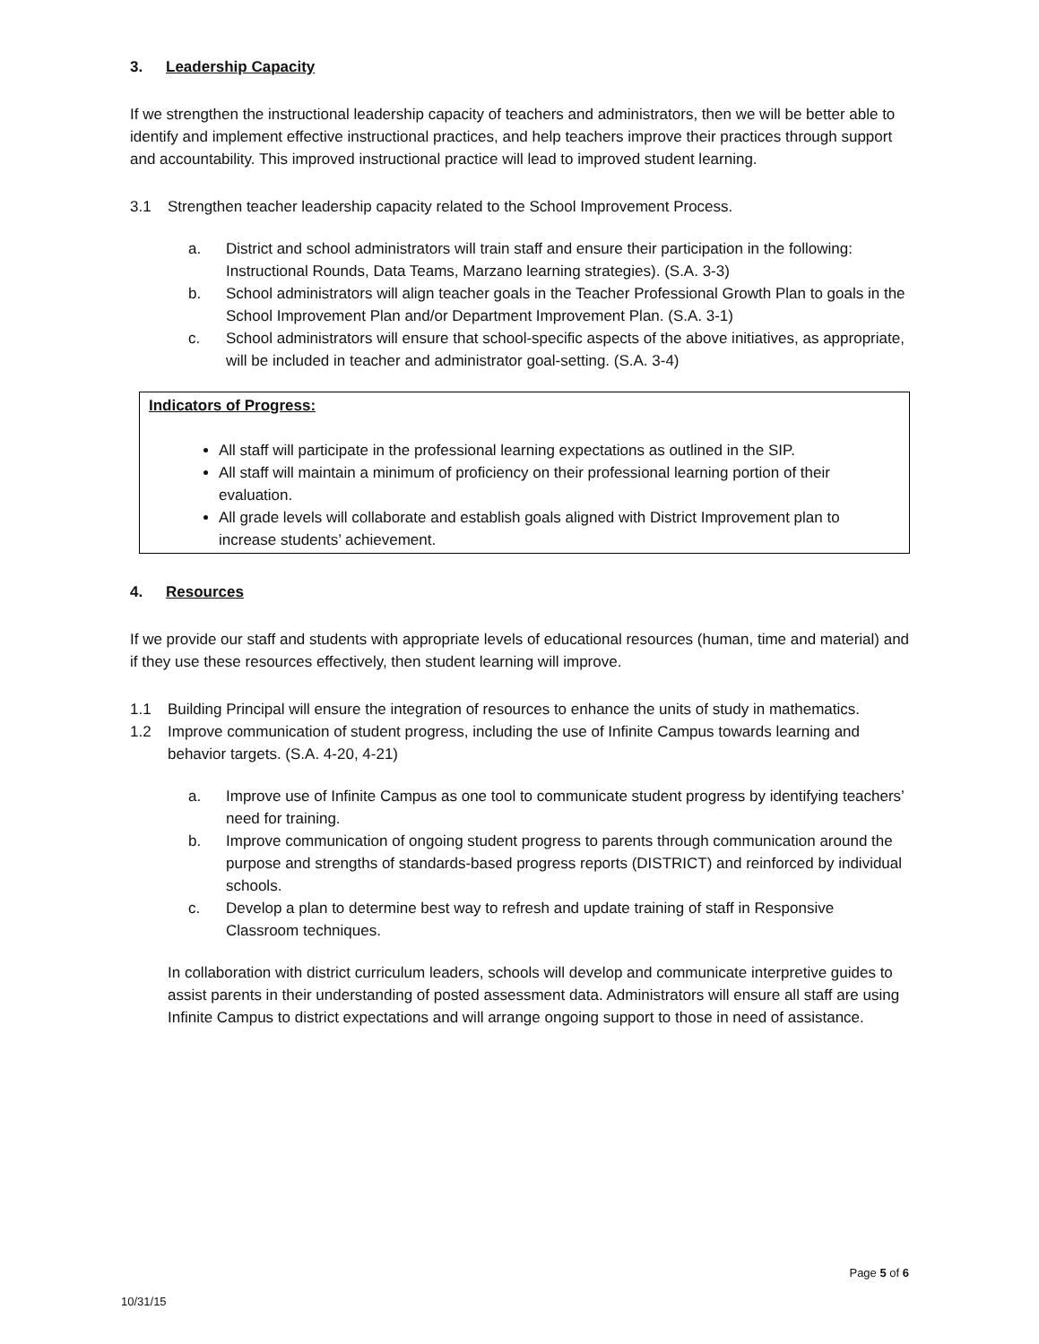3. Leadership Capacity
If we strengthen the instructional leadership capacity of teachers and administrators, then we will be better able to identify and implement effective instructional practices, and help teachers improve their practices through support and accountability. This improved instructional practice will lead to improved student learning.
3.1 Strengthen teacher leadership capacity related to the School Improvement Process.
a. District and school administrators will train staff and ensure their participation in the following: Instructional Rounds, Data Teams, Marzano learning strategies). (S.A. 3-3)
b. School administrators will align teacher goals in the Teacher Professional Growth Plan to goals in the School Improvement Plan and/or Department Improvement Plan. (S.A. 3-1)
c. School administrators will ensure that school-specific aspects of the above initiatives, as appropriate, will be included in teacher and administrator goal-setting. (S.A. 3-4)
Indicators of Progress:
All staff will participate in the professional learning expectations as outlined in the SIP.
All staff will maintain a minimum of proficiency on their professional learning portion of their evaluation.
All grade levels will collaborate and establish goals aligned with District Improvement plan to increase students’ achievement.
4. Resources
If we provide our staff and students with appropriate levels of educational resources (human, time and material) and if they use these resources effectively, then student learning will improve.
1.1 Building Principal will ensure the integration of resources to enhance the units of study in mathematics.
1.2 Improve communication of student progress, including the use of Infinite Campus towards learning and behavior targets. (S.A. 4-20, 4-21)
a. Improve use of Infinite Campus as one tool to communicate student progress by identifying teachers’ need for training.
b. Improve communication of ongoing student progress to parents through communication around the purpose and strengths of standards-based progress reports (DISTRICT) and reinforced by individual schools.
c. Develop a plan to determine best way to refresh and update training of staff in Responsive Classroom techniques.
In collaboration with district curriculum leaders, schools will develop and communicate interpretive guides to assist parents in their understanding of posted assessment data. Administrators will ensure all staff are using Infinite Campus to district expectations and will arrange ongoing support to those in need of assistance.
Page 5 of 6
10/31/15